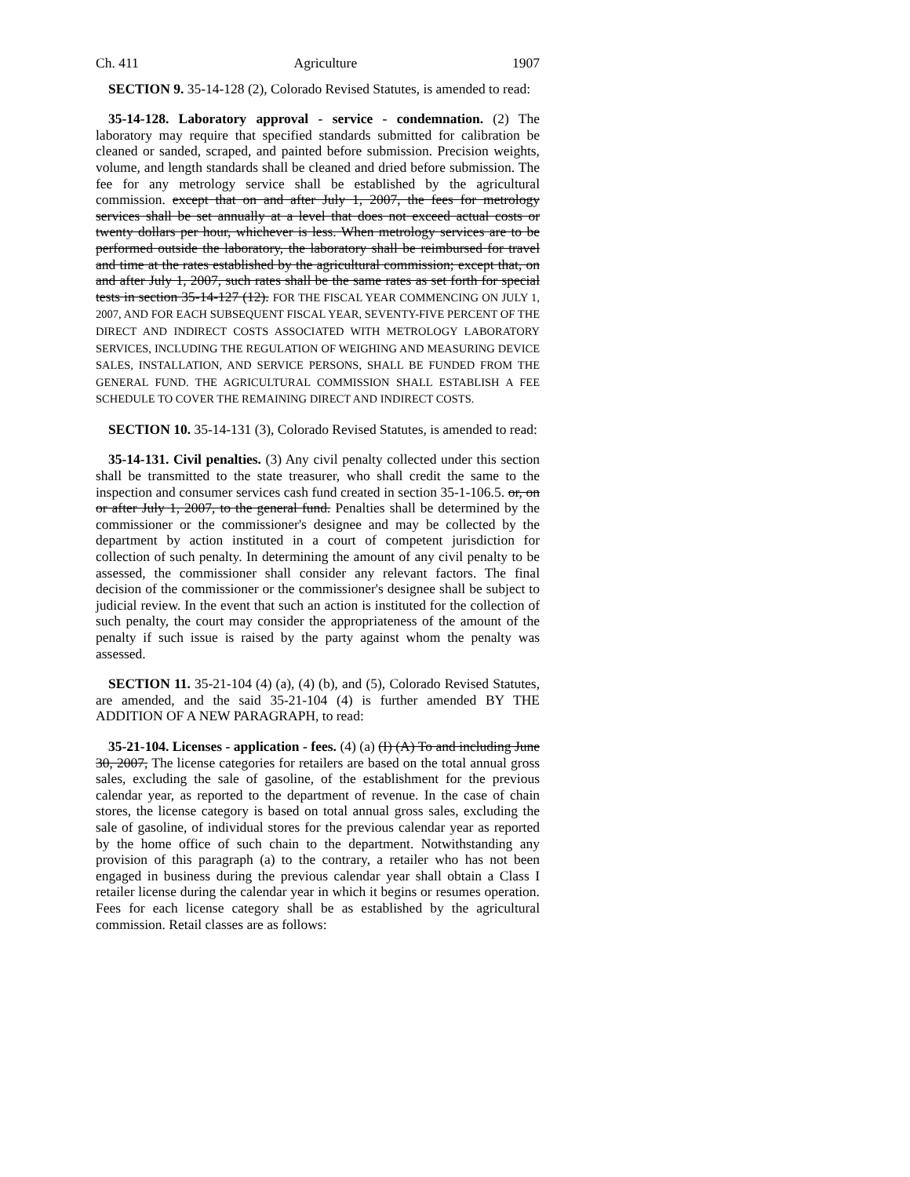Ch. 411 Agriculture 1907
SECTION 9. 35-14-128 (2), Colorado Revised Statutes, is amended to read:
35-14-128. Laboratory approval - service - condemnation. (2) The laboratory may require that specified standards submitted for calibration be cleaned or sanded, scraped, and painted before submission. Precision weights, volume, and length standards shall be cleaned and dried before submission. The fee for any metrology service shall be established by the agricultural commission. except that on and after July 1, 2007, the fees for metrology services shall be set annually at a level that does not exceed actual costs or twenty dollars per hour, whichever is less. When metrology services are to be performed outside the laboratory, the laboratory shall be reimbursed for travel and time at the rates established by the agricultural commission; except that, on and after July 1, 2007, such rates shall be the same rates as set forth for special tests in section 35-14-127 (12). FOR THE FISCAL YEAR COMMENCING ON JULY 1, 2007, AND FOR EACH SUBSEQUENT FISCAL YEAR, SEVENTY-FIVE PERCENT OF THE DIRECT AND INDIRECT COSTS ASSOCIATED WITH METROLOGY LABORATORY SERVICES, INCLUDING THE REGULATION OF WEIGHING AND MEASURING DEVICE SALES, INSTALLATION, AND SERVICE PERSONS, SHALL BE FUNDED FROM THE GENERAL FUND. THE AGRICULTURAL COMMISSION SHALL ESTABLISH A FEE SCHEDULE TO COVER THE REMAINING DIRECT AND INDIRECT COSTS.
SECTION 10. 35-14-131 (3), Colorado Revised Statutes, is amended to read:
35-14-131. Civil penalties. (3) Any civil penalty collected under this section shall be transmitted to the state treasurer, who shall credit the same to the inspection and consumer services cash fund created in section 35-1-106.5. or, on or after July 1, 2007, to the general fund. Penalties shall be determined by the commissioner or the commissioner's designee and may be collected by the department by action instituted in a court of competent jurisdiction for collection of such penalty. In determining the amount of any civil penalty to be assessed, the commissioner shall consider any relevant factors. The final decision of the commissioner or the commissioner's designee shall be subject to judicial review. In the event that such an action is instituted for the collection of such penalty, the court may consider the appropriateness of the amount of the penalty if such issue is raised by the party against whom the penalty was assessed.
SECTION 11. 35-21-104 (4) (a), (4) (b), and (5), Colorado Revised Statutes, are amended, and the said 35-21-104 (4) is further amended BY THE ADDITION OF A NEW PARAGRAPH, to read:
35-21-104. Licenses - application - fees. (4) (a) (I) (A) To and including June 30, 2007, The license categories for retailers are based on the total annual gross sales, excluding the sale of gasoline, of the establishment for the previous calendar year, as reported to the department of revenue. In the case of chain stores, the license category is based on total annual gross sales, excluding the sale of gasoline, of individual stores for the previous calendar year as reported by the home office of such chain to the department. Notwithstanding any provision of this paragraph (a) to the contrary, a retailer who has not been engaged in business during the previous calendar year shall obtain a Class I retailer license during the calendar year in which it begins or resumes operation. Fees for each license category shall be as established by the agricultural commission. Retail classes are as follows: